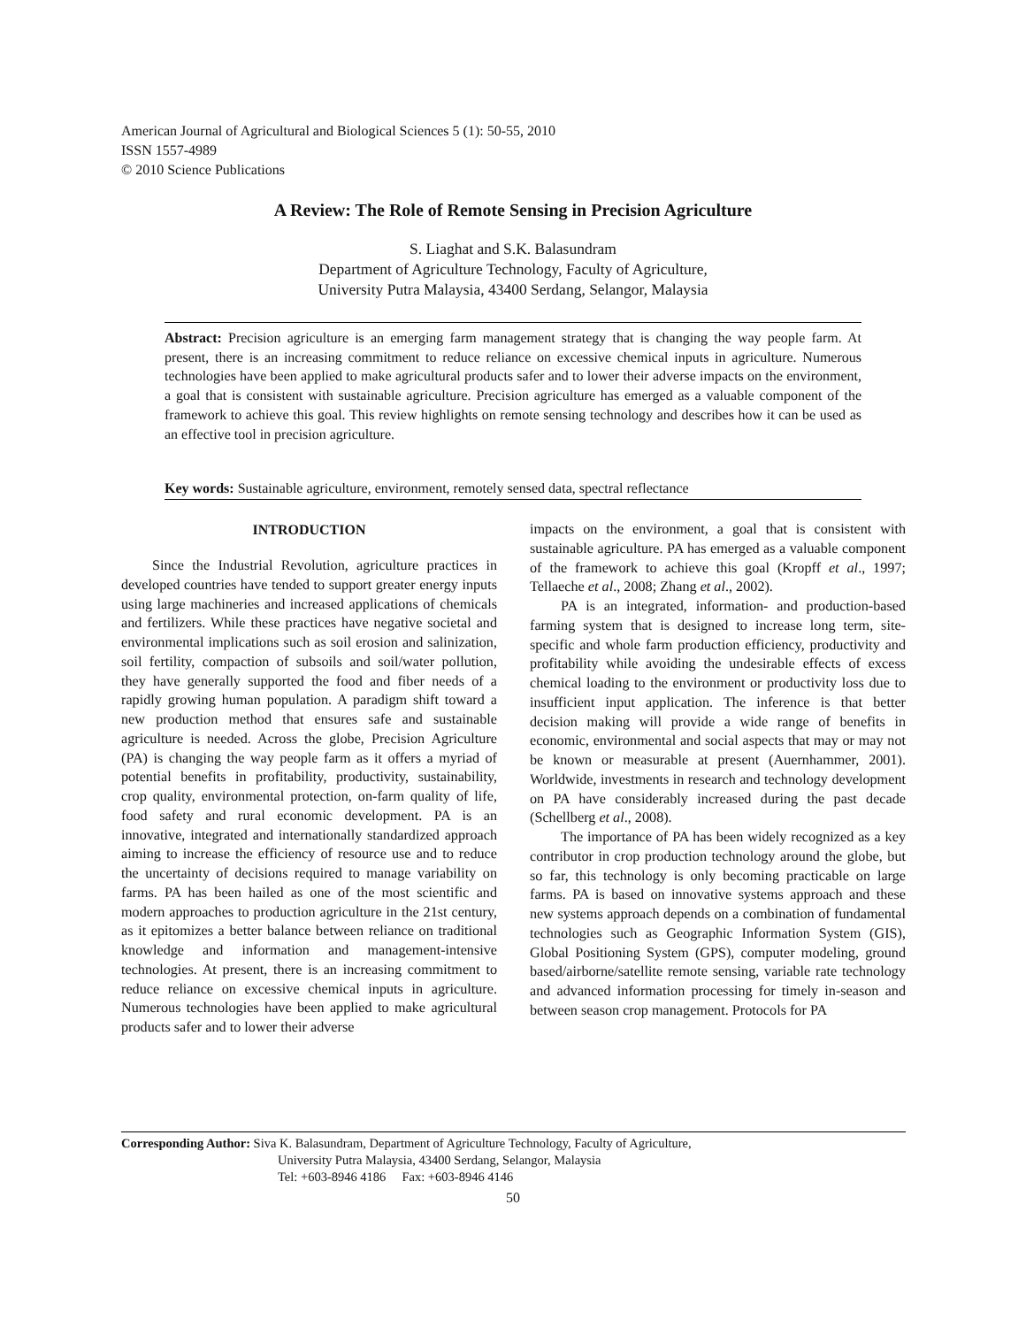American Journal of Agricultural and Biological Sciences 5 (1): 50-55, 2010
ISSN 1557-4989
© 2010 Science Publications
A Review: The Role of Remote Sensing in Precision Agriculture
S. Liaghat and S.K. Balasundram
Department of Agriculture Technology, Faculty of Agriculture,
University Putra Malaysia, 43400 Serdang, Selangor, Malaysia
Abstract: Precision agriculture is an emerging farm management strategy that is changing the way people farm. At present, there is an increasing commitment to reduce reliance on excessive chemical inputs in agriculture. Numerous technologies have been applied to make agricultural products safer and to lower their adverse impacts on the environment, a goal that is consistent with sustainable agriculture. Precision agriculture has emerged as a valuable component of the framework to achieve this goal. This review highlights on remote sensing technology and describes how it can be used as an effective tool in precision agriculture.
Key words: Sustainable agriculture, environment, remotely sensed data, spectral reflectance
INTRODUCTION
Since the Industrial Revolution, agriculture practices in developed countries have tended to support greater energy inputs using large machineries and increased applications of chemicals and fertilizers. While these practices have negative societal and environmental implications such as soil erosion and salinization, soil fertility, compaction of subsoils and soil/water pollution, they have generally supported the food and fiber needs of a rapidly growing human population. A paradigm shift toward a new production method that ensures safe and sustainable agriculture is needed. Across the globe, Precision Agriculture (PA) is changing the way people farm as it offers a myriad of potential benefits in profitability, productivity, sustainability, crop quality, environmental protection, on-farm quality of life, food safety and rural economic development. PA is an innovative, integrated and internationally standardized approach aiming to increase the efficiency of resource use and to reduce the uncertainty of decisions required to manage variability on farms. PA has been hailed as one of the most scientific and modern approaches to production agriculture in the 21st century, as it epitomizes a better balance between reliance on traditional knowledge and information and management-intensive technologies. At present, there is an increasing commitment to reduce reliance on excessive chemical inputs in agriculture. Numerous technologies have been applied to make agricultural products safer and to lower their adverse
impacts on the environment, a goal that is consistent with sustainable agriculture. PA has emerged as a valuable component of the framework to achieve this goal (Kropff et al., 1997; Tellaeche et al., 2008; Zhang et al., 2002).
PA is an integrated, information- and production-based farming system that is designed to increase long term, site-specific and whole farm production efficiency, productivity and profitability while avoiding the undesirable effects of excess chemical loading to the environment or productivity loss due to insufficient input application. The inference is that better decision making will provide a wide range of benefits in economic, environmental and social aspects that may or may not be known or measurable at present (Auernhammer, 2001). Worldwide, investments in research and technology development on PA have considerably increased during the past decade (Schellberg et al., 2008).
The importance of PA has been widely recognized as a key contributor in crop production technology around the globe, but so far, this technology is only becoming practicable on large farms. PA is based on innovative systems approach and these new systems approach depends on a combination of fundamental technologies such as Geographic Information System (GIS), Global Positioning System (GPS), computer modeling, ground based/airborne/satellite remote sensing, variable rate technology and advanced information processing for timely in-season and between season crop management. Protocols for PA
Corresponding Author: Siva K. Balasundram, Department of Agriculture Technology, Faculty of Agriculture,
University Putra Malaysia, 43400 Serdang, Selangor, Malaysia
Tel: +603-8946 4186 Fax: +603-8946 4146
50